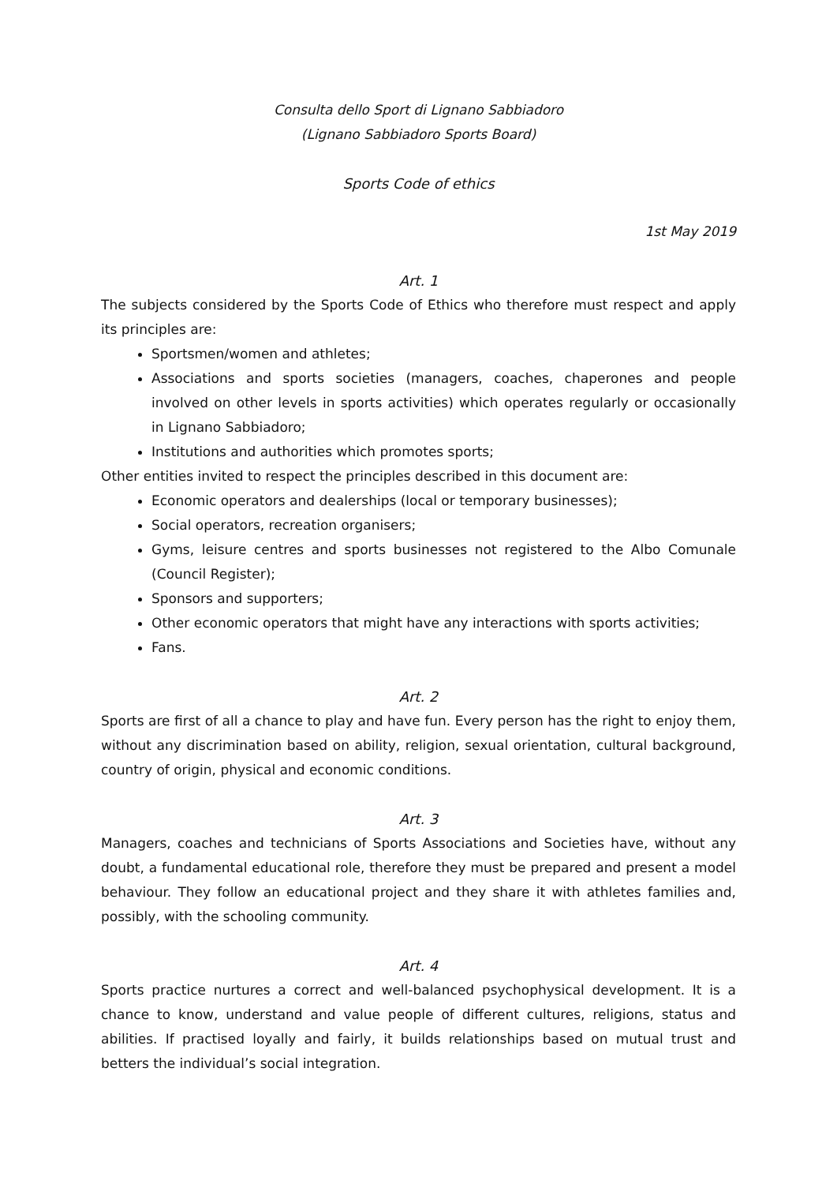Consulta dello Sport di Lignano Sabbiadoro
(Lignano Sabbiadoro Sports Board)
Sports Code of ethics
1st May 2019
Art. 1
The subjects considered by the Sports Code of Ethics who therefore must respect and apply its principles are:
Sportsmen/women and athletes;
Associations and sports societies (managers, coaches, chaperones and people involved on other levels in sports activities) which operates regularly or occasionally in Lignano Sabbiadoro;
Institutions and authorities which promotes sports;
Other entities invited to respect the principles described in this document are:
Economic operators and dealerships (local or temporary businesses);
Social operators, recreation organisers;
Gyms, leisure centres and sports businesses not registered to the Albo Comunale (Council Register);
Sponsors and supporters;
Other economic operators that might have any interactions with sports activities;
Fans.
Art. 2
Sports are first of all a chance to play and have fun. Every person has the right to enjoy them, without any discrimination based on ability, religion, sexual orientation, cultural background, country of origin, physical and economic conditions.
Art. 3
Managers, coaches and technicians of Sports Associations and Societies have, without any doubt, a fundamental educational role, therefore they must be prepared and present a model behaviour. They follow an educational project and they share it with athletes families and, possibly, with the schooling community.
Art. 4
Sports practice nurtures a correct and well-balanced psychophysical development. It is a chance to know, understand and value people of different cultures, religions, status and abilities. If practised loyally and fairly, it builds relationships based on mutual trust and betters the individual’s social integration.